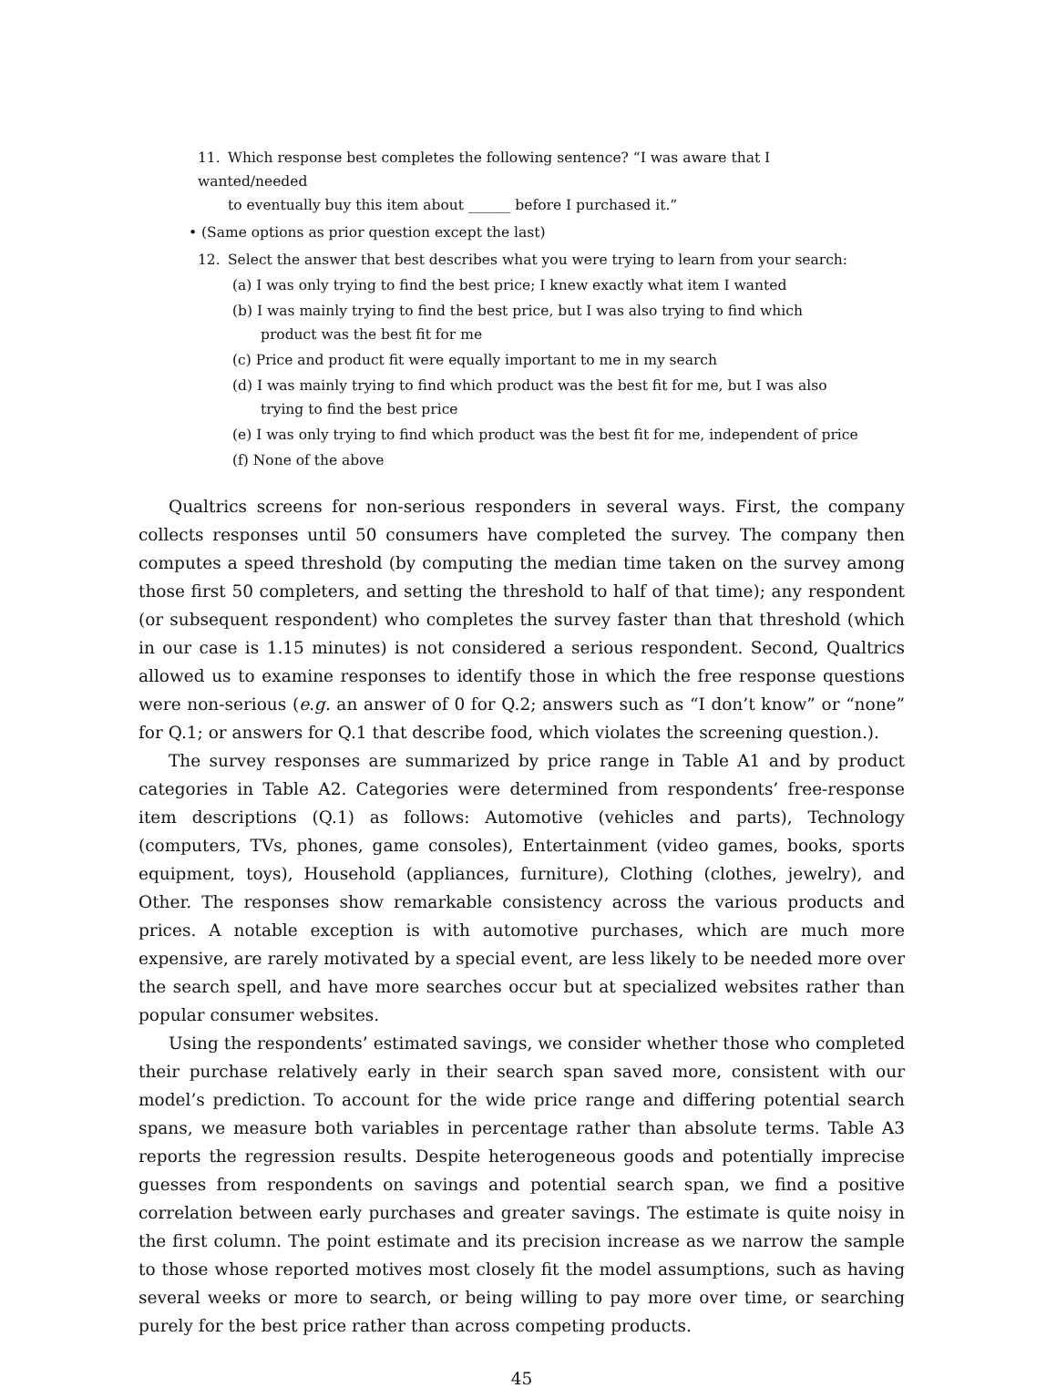11. Which response best completes the following sentence? “I was aware that I wanted/needed
to eventually buy this item about ______ before I purchased it.”
• (Same options as prior question except the last)
12. Select the answer that best describes what you were trying to learn from your search:
(a) I was only trying to find the best price; I knew exactly what item I wanted
(b) I was mainly trying to find the best price, but I was also trying to find which product was the best fit for me
(c) Price and product fit were equally important to me in my search
(d) I was mainly trying to find which product was the best fit for me, but I was also trying to find the best price
(e) I was only trying to find which product was the best fit for me, independent of price
(f) None of the above
Qualtrics screens for non-serious responders in several ways. First, the company collects responses until 50 consumers have completed the survey. The company then computes a speed threshold (by computing the median time taken on the survey among those first 50 completers, and setting the threshold to half of that time); any respondent (or subsequent respondent) who completes the survey faster than that threshold (which in our case is 1.15 minutes) is not considered a serious respondent. Second, Qualtrics allowed us to examine responses to identify those in which the free response questions were non-serious (e.g. an answer of 0 for Q.2; answers such as “I don’t know” or “none” for Q.1; or answers for Q.1 that describe food, which violates the screening question.).
The survey responses are summarized by price range in Table A1 and by product categories in Table A2. Categories were determined from respondents’ free-response item descriptions (Q.1) as follows: Automotive (vehicles and parts), Technology (computers, TVs, phones, game consoles), Entertainment (video games, books, sports equipment, toys), Household (appliances, furniture), Clothing (clothes, jewelry), and Other. The responses show remarkable consistency across the various products and prices. A notable exception is with automotive purchases, which are much more expensive, are rarely motivated by a special event, are less likely to be needed more over the search spell, and have more searches occur but at specialized websites rather than popular consumer websites.
Using the respondents’ estimated savings, we consider whether those who completed their purchase relatively early in their search span saved more, consistent with our model’s prediction. To account for the wide price range and differing potential search spans, we measure both variables in percentage rather than absolute terms. Table A3 reports the regression results. Despite heterogeneous goods and potentially imprecise guesses from respondents on savings and potential search span, we find a positive correlation between early purchases and greater savings. The estimate is quite noisy in the first column. The point estimate and its precision increase as we narrow the sample to those whose reported motives most closely fit the model assumptions, such as having several weeks or more to search, or being willing to pay more over time, or searching purely for the best price rather than across competing products.
45